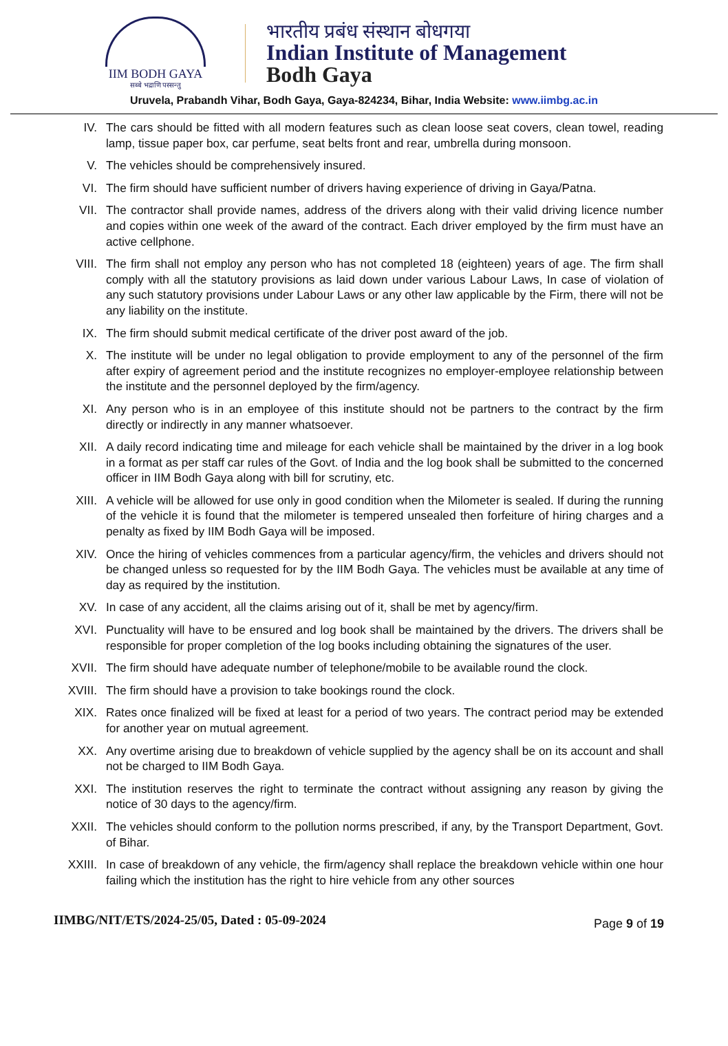IIM BODH GAYA
सब्बे भद्राणि पस्सन्तु
भारतीय प्रबंध संस्थान बोधगया
Indian Institute of Management
Bodh Gaya
Uruvela, Prabandh Vihar, Bodh Gaya, Gaya-824234, Bihar, India Website: www.iimbg.ac.in
IV. The cars should be fitted with all modern features such as clean loose seat covers, clean towel, reading lamp, tissue paper box, car perfume, seat belts front and rear, umbrella during monsoon.
V. The vehicles should be comprehensively insured.
VI. The firm should have sufficient number of drivers having experience of driving in Gaya/Patna.
VII. The contractor shall provide names, address of the drivers along with their valid driving licence number and copies within one week of the award of the contract. Each driver employed by the firm must have an active cellphone.
VIII. The firm shall not employ any person who has not completed 18 (eighteen) years of age. The firm shall comply with all the statutory provisions as laid down under various Labour Laws, In case of violation of any such statutory provisions under Labour Laws or any other law applicable by the Firm, there will not be any liability on the institute.
IX. The firm should submit medical certificate of the driver post award of the job.
X. The institute will be under no legal obligation to provide employment to any of the personnel of the firm after expiry of agreement period and the institute recognizes no employer-employee relationship between the institute and the personnel deployed by the firm/agency.
XI. Any person who is in an employee of this institute should not be partners to the contract by the firm directly or indirectly in any manner whatsoever.
XII. A daily record indicating time and mileage for each vehicle shall be maintained by the driver in a log book in a format as per staff car rules of the Govt. of India and the log book shall be submitted to the concerned officer in IIM Bodh Gaya along with bill for scrutiny, etc.
XIII. A vehicle will be allowed for use only in good condition when the Milometer is sealed. If during the running of the vehicle it is found that the milometer is tempered unsealed then forfeiture of hiring charges and a penalty as fixed by IIM Bodh Gaya will be imposed.
XIV. Once the hiring of vehicles commences from a particular agency/firm, the vehicles and drivers should not be changed unless so requested for by the IIM Bodh Gaya. The vehicles must be available at any time of day as required by the institution.
XV. In case of any accident, all the claims arising out of it, shall be met by agency/firm.
XVI. Punctuality will have to be ensured and log book shall be maintained by the drivers. The drivers shall be responsible for proper completion of the log books including obtaining the signatures of the user.
XVII. The firm should have adequate number of telephone/mobile to be available round the clock.
XVIII. The firm should have a provision to take bookings round the clock.
XIX. Rates once finalized will be fixed at least for a period of two years. The contract period may be extended for another year on mutual agreement.
XX. Any overtime arising due to breakdown of vehicle supplied by the agency shall be on its account and shall not be charged to IIM Bodh Gaya.
XXI. The institution reserves the right to terminate the contract without assigning any reason by giving the notice of 30 days to the agency/firm.
XXII. The vehicles should conform to the pollution norms prescribed, if any, by the Transport Department, Govt. of Bihar.
XXIII. In case of breakdown of any vehicle, the firm/agency shall replace the breakdown vehicle within one hour failing which the institution has the right to hire vehicle from any other sources
IIMBG/NIT/ETS/2024-25/05, Dated : 05-09-2024 Page 9 of 19